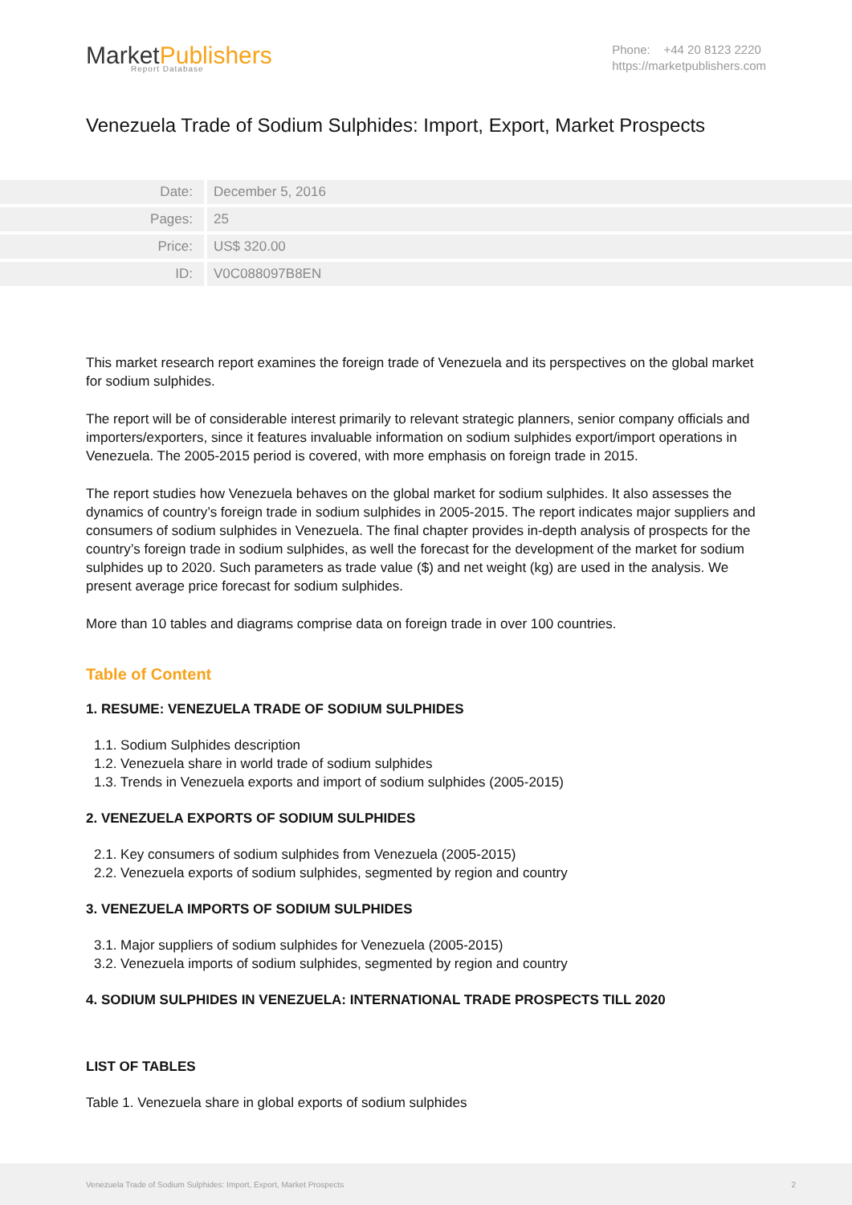MarketPublishers
Report Database
Phone: +44 20 8123 2220
https://marketpublishers.com
Venezuela Trade of Sodium Sulphides: Import, Export, Market Prospects
| Date: | December 5, 2016 |
| Pages: | 25 |
| Price: | US$ 320.00 |
| ID: | V0C088097B8EN |
This market research report examines the foreign trade of Venezuela and its perspectives on the global market for sodium sulphides.
The report will be of considerable interest primarily to relevant strategic planners, senior company officials and importers/exporters, since it features invaluable information on sodium sulphides export/import operations in Venezuela. The 2005-2015 period is covered, with more emphasis on foreign trade in 2015.
The report studies how Venezuela behaves on the global market for sodium sulphides. It also assesses the dynamics of country’s foreign trade in sodium sulphides in 2005-2015. The report indicates major suppliers and consumers of sodium sulphides in Venezuela. The final chapter provides in-depth analysis of prospects for the country’s foreign trade in sodium sulphides, as well the forecast for the development of the market for sodium sulphides up to 2020. Such parameters as trade value ($) and net weight (kg) are used in the analysis. We present average price forecast for sodium sulphides.
More than 10 tables and diagrams comprise data on foreign trade in over 100 countries.
Table of Content
1. RESUME: VENEZUELA TRADE OF SODIUM SULPHIDES
1.1. Sodium Sulphides description
1.2. Venezuela share in world trade of sodium sulphides
1.3. Trends in Venezuela exports and import of sodium sulphides (2005-2015)
2. VENEZUELA EXPORTS OF SODIUM SULPHIDES
2.1. Key consumers of sodium sulphides from Venezuela (2005-2015)
2.2. Venezuela exports of sodium sulphides, segmented by region and country
3. VENEZUELA IMPORTS OF SODIUM SULPHIDES
3.1. Major suppliers of sodium sulphides for Venezuela (2005-2015)
3.2. Venezuela imports of sodium sulphides, segmented by region and country
4. SODIUM SULPHIDES IN VENEZUELA: INTERNATIONAL TRADE PROSPECTS TILL 2020
LIST OF TABLES
Table 1. Venezuela share in global exports of sodium sulphides
Venezuela Trade of Sodium Sulphides: Import, Export, Market Prospects 2